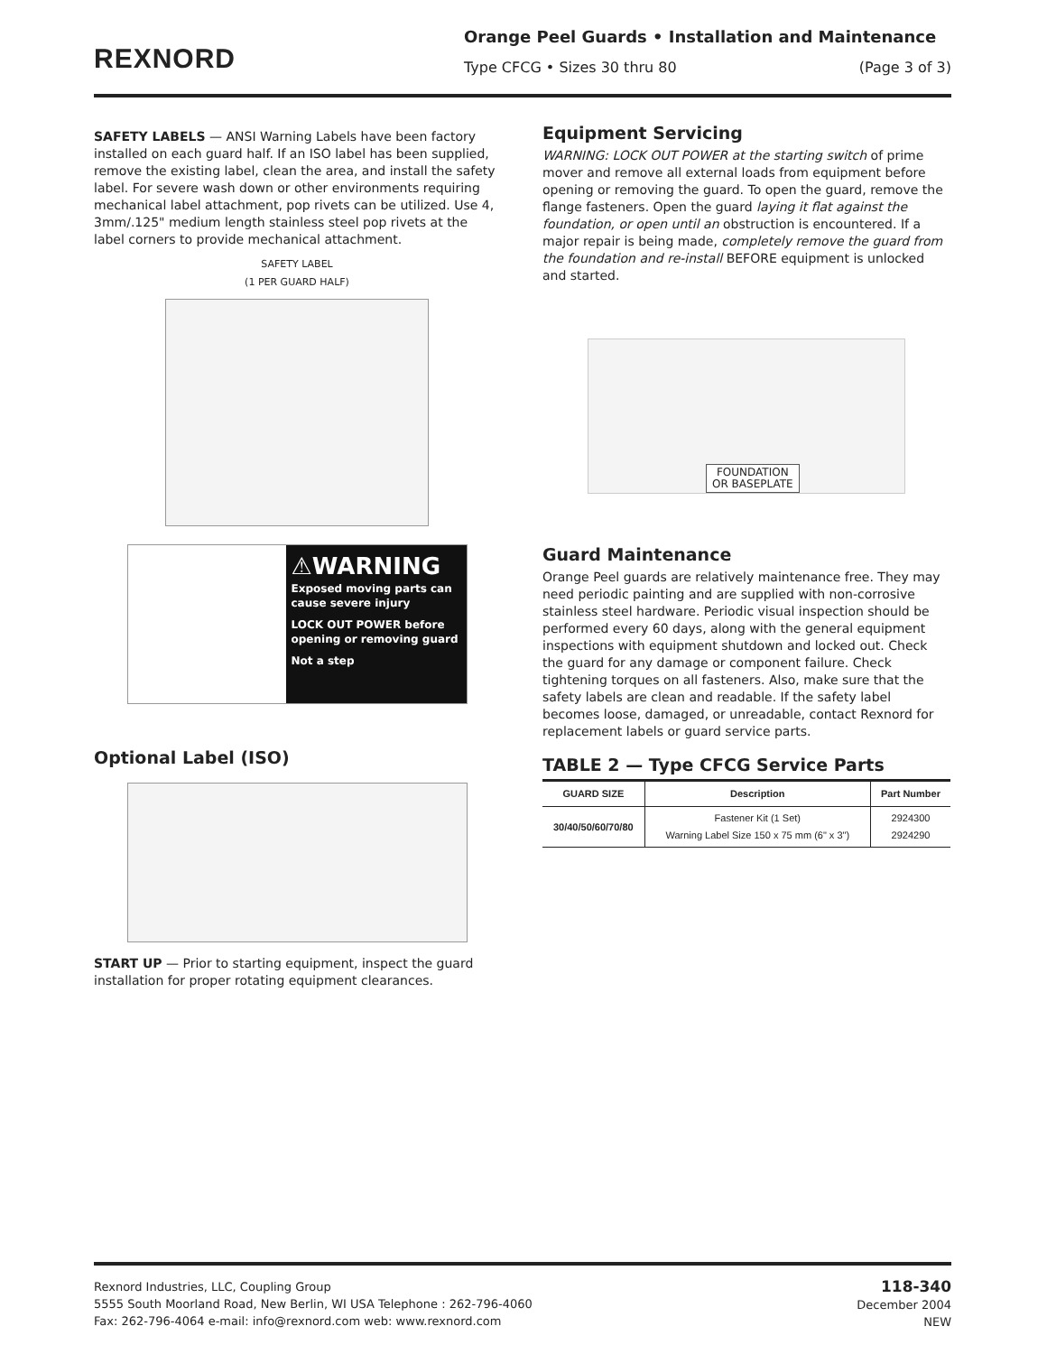REXNORD
Orange Peel Guards • Installation and Maintenance
Type CFCG • Sizes 30 thru 80 (Page 3 of 3)
SAFETY LABELS — ANSI Warning Labels have been factory installed on each guard half. If an ISO label has been supplied, remove the existing label, clean the area, and install the safety label. For severe wash down or other environments requiring mechanical label attachment, pop rivets can be utilized. Use 4, 3mm/.125" medium length stainless steel pop rivets at the label corners to provide mechanical attachment.
SAFETY LABEL
(1 PER GUARD HALF)
⚠WARNING
Exposed moving parts can cause severe injury
LOCK OUT POWER before opening or removing guard
Not a step
Optional Label (ISO)
START UP — Prior to starting equipment, inspect the guard installation for proper rotating equipment clearances.
Equipment Servicing
WARNING: LOCK OUT POWER at the starting switch of prime mover and remove all external loads from equipment before opening or removing the guard. To open the guard, remove the flange fasteners. Open the guard laying it flat against the foundation, or open until an obstruction is encountered. If a major repair is being made, completely remove the guard from the foundation and re-install BEFORE equipment is unlocked and started.
FOUNDATION
OR BASEPLATE
Guard Maintenance
Orange Peel guards are relatively maintenance free. They may need periodic painting and are supplied with non-corrosive stainless steel hardware. Periodic visual inspection should be performed every 60 days, along with the general equipment inspections with equipment shutdown and locked out. Check the guard for any damage or component failure. Check tightening torques on all fasteners. Also, make sure that the safety labels are clean and readable. If the safety label becomes loose, damaged, or unreadable, contact Rexnord for replacement labels or guard service parts.
TABLE 2 — Type CFCG Service Parts
| GUARD SIZE | Description | Part Number |
| --- | --- | --- |
| 30/40/50/60/70/80 | Fastener Kit (1 Set) Warning Label Size 150 x 75 mm (6" x 3") | 2924300 2924290 |
Rexnord Industries, LLC, Coupling Group
5555 South Moorland Road, New Berlin, WI USA Telephone : 262-796-4060
Fax: 262-796-4064 e-mail: info@rexnord.com web: www.rexnord.com
118-340
December 2004
NEW